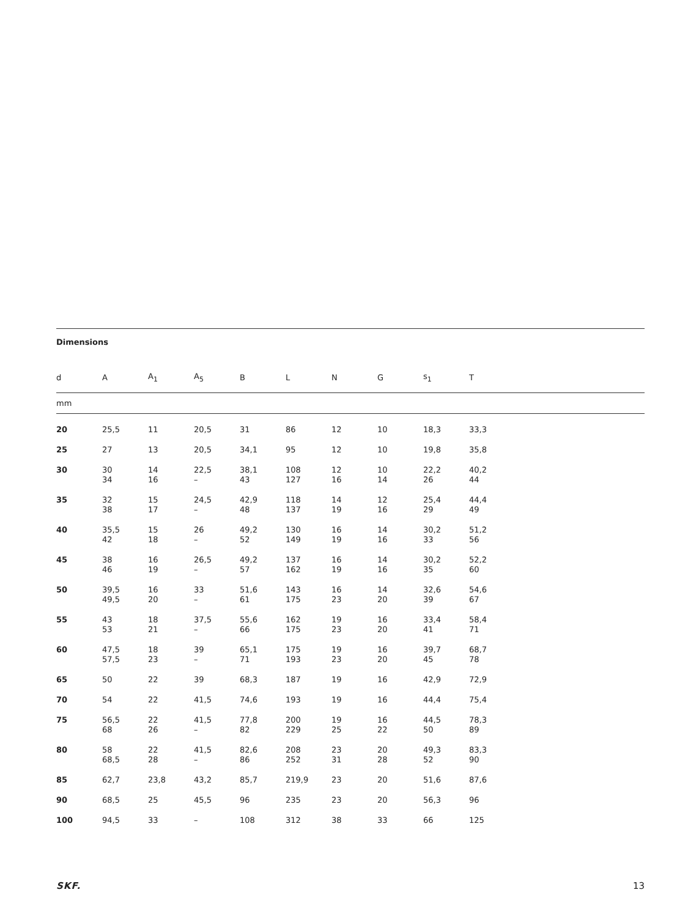Dimensions
| d | A | A<sub>1</sub> | A<sub>5</sub> | B | L | N | G | s<sub>1</sub> | T |
| --- | --- | --- | --- | --- | --- | --- | --- | --- | --- |
| mm | | | | | | | | | |
| 20 | 25,5 | 11 | 20,5 | 31 | 86 | 12 | 10 | 18,3 | 33,3 |
| 25 | 27 | 13 | 20,5 | 34,1 | 95 | 12 | 10 | 19,8 | 35,8 |
| 30 | 30 34 | 14 16 | 22,5 – | 38,1 43 | 108 127 | 12 16 | 10 14 | 22,2 26 | 40,2 44 |
| 35 | 32 38 | 15 17 | 24,5 – | 42,9 48 | 118 137 | 14 19 | 12 16 | 25,4 29 | 44,4 49 |
| 40 | 35,5 42 | 15 18 | 26 – | 49,2 52 | 130 149 | 16 19 | 14 16 | 30,2 33 | 51,2 56 |
| 45 | 38 46 | 16 19 | 26,5 – | 49,2 57 | 137 162 | 16 19 | 14 16 | 30,2 35 | 52,2 60 |
| 50 | 39,5 49,5 | 16 20 | 33 – | 51,6 61 | 143 175 | 16 23 | 14 20 | 32,6 39 | 54,6 67 |
| 55 | 43 53 | 18 21 | 37,5 – | 55,6 66 | 162 175 | 19 23 | 16 20 | 33,4 41 | 58,4 71 |
| 60 | 47,5 57,5 | 18 23 | 39 – | 65,1 71 | 175 193 | 19 23 | 16 20 | 39,7 45 | 68,7 78 |
| 65 | 50 | 22 | 39 | 68,3 | 187 | 19 | 16 | 42,9 | 72,9 |
| 70 | 54 | 22 | 41,5 | 74,6 | 193 | 19 | 16 | 44,4 | 75,4 |
| 75 | 56,5 68 | 22 26 | 41,5 – | 77,8 82 | 200 229 | 19 25 | 16 22 | 44,5 50 | 78,3 89 |
| 80 | 58 68,5 | 22 28 | 41,5 – | 82,6 86 | 208 252 | 23 31 | 20 28 | 49,3 52 | 83,3 90 |
| 85 | 62,7 | 23,8 | 43,2 | 85,7 | 219,9 | 23 | 20 | 51,6 | 87,6 |
| 90 | 68,5 | 25 | 45,5 | 96 | 235 | 23 | 20 | 56,3 | 96 |
| 100 | 94,5 | 33 | – | 108 | 312 | 38 | 33 | 66 | 125 |
SKF. 13